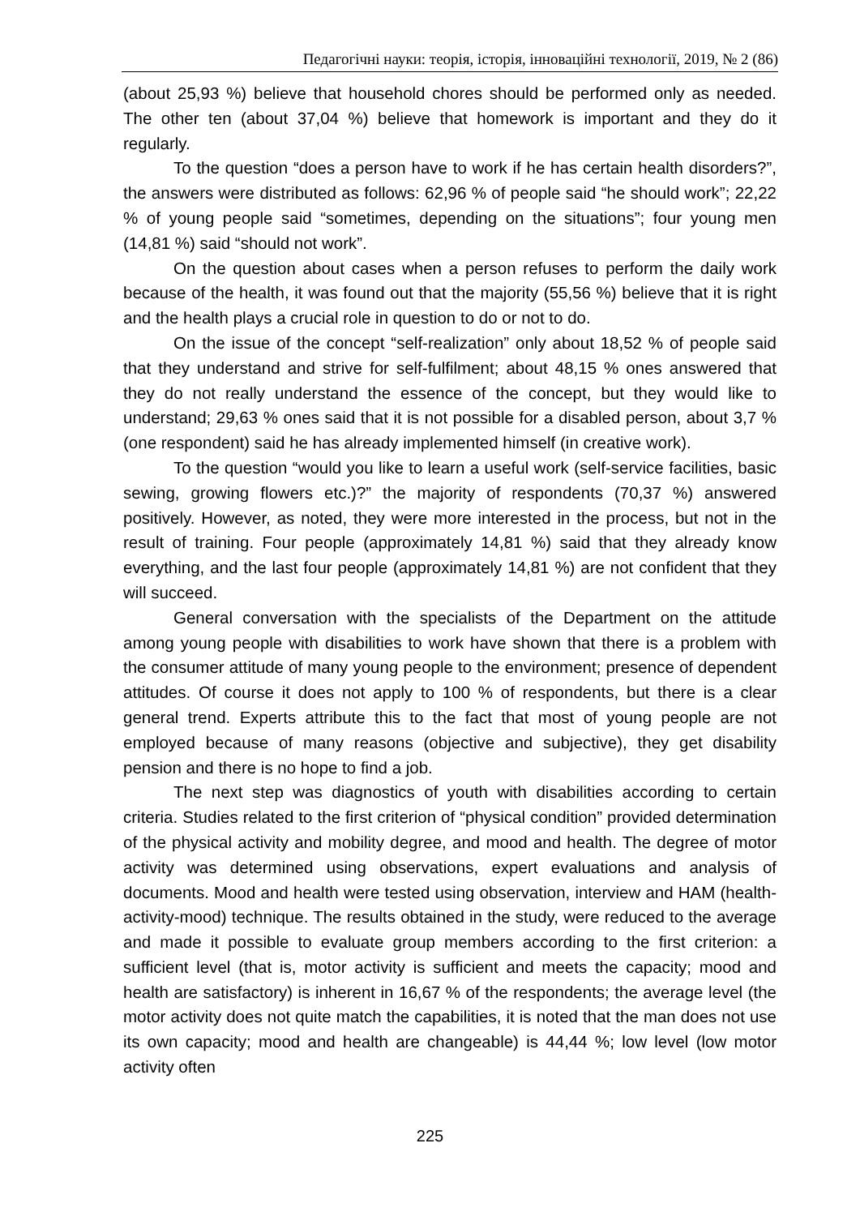Педагогічні науки: теорія, історія, інноваційні технології, 2019, № 2 (86)
(about 25,93 %) believe that household chores should be performed only as needed. The other ten (about 37,04 %) believe that homework is important and they do it regularly.
To the question “does a person have to work if he has certain health disorders?”, the answers were distributed as follows: 62,96 % of people said “he should work”; 22,22 % of young people said “sometimes, depending on the situations”; four young men (14,81 %) said “should not work”.
On the question about cases when a person refuses to perform the daily work because of the health, it was found out that the majority (55,56 %) believe that it is right and the health plays a crucial role in question to do or not to do.
On the issue of the concept “self-realization” only about 18,52 % of people said that they understand and strive for self-fulfilment; about 48,15 % ones answered that they do not really understand the essence of the concept, but they would like to understand; 29,63 % ones said that it is not possible for a disabled person, about 3,7 % (one respondent) said he has already implemented himself (in creative work).
To the question “would you like to learn a useful work (self-service facilities, basic sewing, growing flowers etc.)?” the majority of respondents (70,37 %) answered positively. However, as noted, they were more interested in the process, but not in the result of training. Four people (approximately 14,81 %) said that they already know everything, and the last four people (approximately 14,81 %) are not confident that they will succeed.
General conversation with the specialists of the Department on the attitude among young people with disabilities to work have shown that there is a problem with the consumer attitude of many young people to the environment; presence of dependent attitudes. Of course it does not apply to 100 % of respondents, but there is a clear general trend. Experts attribute this to the fact that most of young people are not employed because of many reasons (objective and subjective), they get disability pension and there is no hope to find a job.
The next step was diagnostics of youth with disabilities according to certain criteria. Studies related to the first criterion of “physical condition” provided determination of the physical activity and mobility degree, and mood and health. The degree of motor activity was determined using observations, expert evaluations and analysis of documents. Mood and health were tested using observation, interview and HAM (health-activity-mood) technique. The results obtained in the study, were reduced to the average and made it possible to evaluate group members according to the first criterion: a sufficient level (that is, motor activity is sufficient and meets the capacity; mood and health are satisfactory) is inherent in 16,67 % of the respondents; the average level (the motor activity does not quite match the capabilities, it is noted that the man does not use its own capacity; mood and health are changeable) is 44,44 %; low level (low motor activity often
225